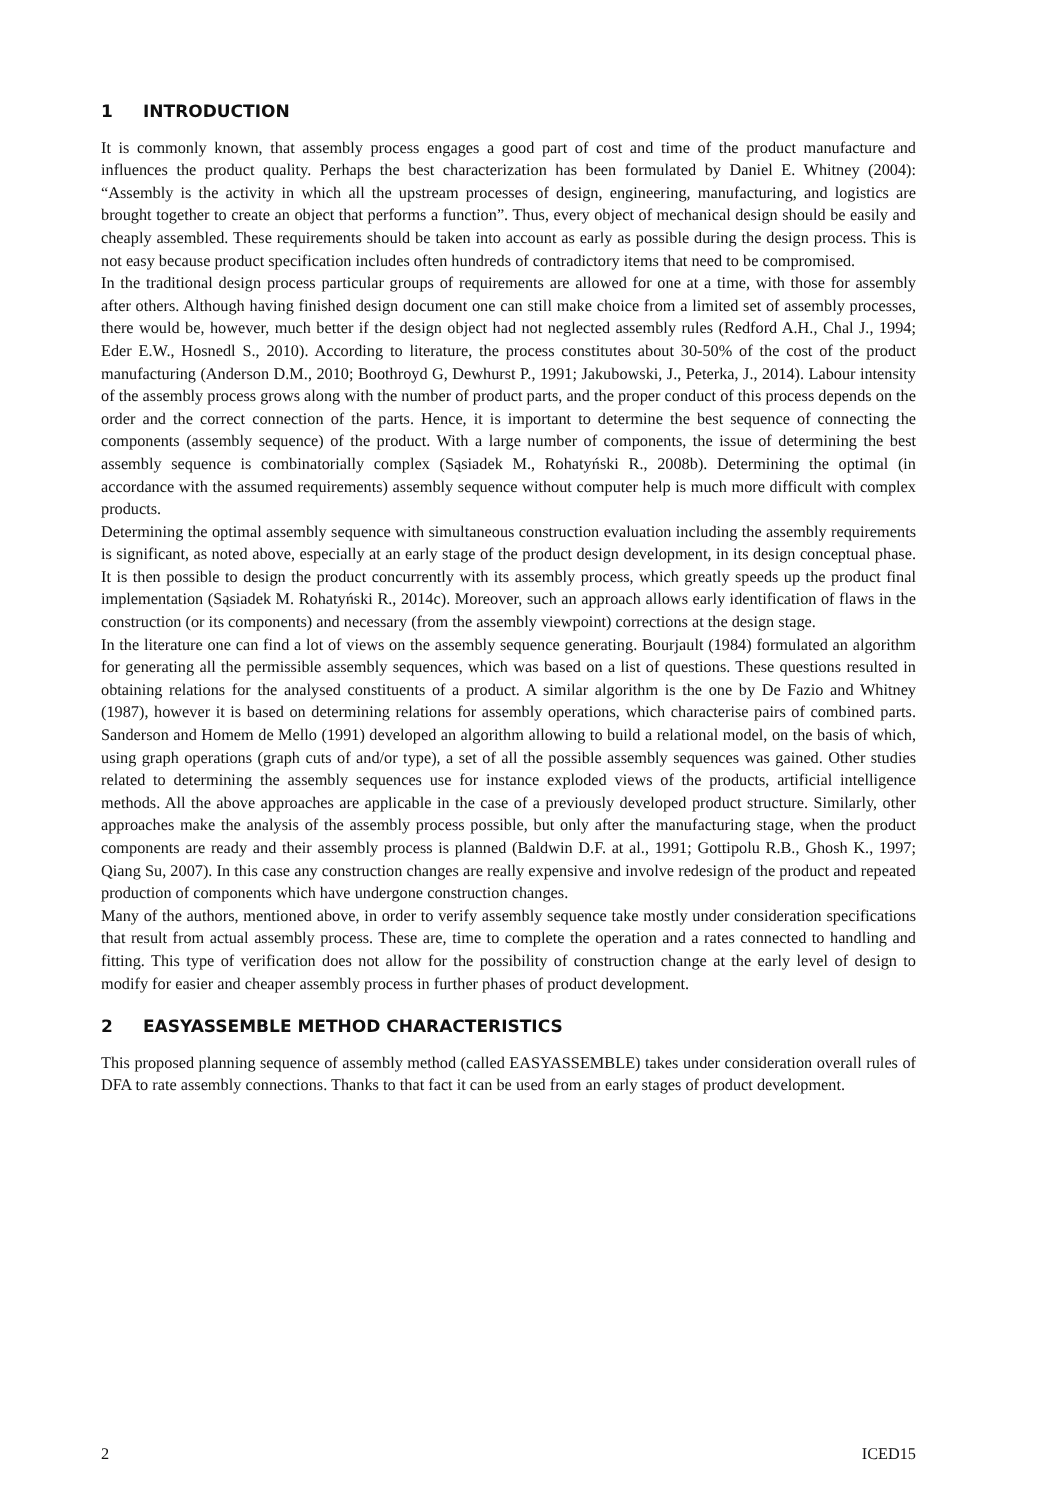1 INTRODUCTION
It is commonly known, that assembly process engages a good part of cost and time of the product manufacture and influences the product quality. Perhaps the best characterization has been formulated by Daniel E. Whitney (2004): “Assembly is the activity in which all the upstream processes of design, engineering, manufacturing, and logistics are brought together to create an object that performs a function”. Thus, every object of mechanical design should be easily and cheaply assembled. These requirements should be taken into account as early as possible during the design process. This is not easy because product specification includes often hundreds of contradictory items that need to be compromised.
In the traditional design process particular groups of requirements are allowed for one at a time, with those for assembly after others. Although having finished design document one can still make choice from a limited set of assembly processes, there would be, however, much better if the design object had not neglected assembly rules (Redford A.H., Chal J., 1994; Eder E.W., Hosnedl S., 2010). According to literature, the process constitutes about 30-50% of the cost of the product manufacturing (Anderson D.M., 2010; Boothroyd G, Dewhurst P., 1991; Jakubowski, J., Peterka, J., 2014). Labour intensity of the assembly process grows along with the number of product parts, and the proper conduct of this process depends on the order and the correct connection of the parts. Hence, it is important to determine the best sequence of connecting the components (assembly sequence) of the product. With a large number of components, the issue of determining the best assembly sequence is combinatorially complex (Sąsiadek M., Rohatyński R., 2008b). Determining the optimal (in accordance with the assumed requirements) assembly sequence without computer help is much more difficult with complex products.
Determining the optimal assembly sequence with simultaneous construction evaluation including the assembly requirements is significant, as noted above, especially at an early stage of the product design development, in its design conceptual phase. It is then possible to design the product concurrently with its assembly process, which greatly speeds up the product final implementation (Sąsiadek M. Rohatyński R., 2014c). Moreover, such an approach allows early identification of flaws in the construction (or its components) and necessary (from the assembly viewpoint) corrections at the design stage.
In the literature one can find a lot of views on the assembly sequence generating. Bourjault (1984) formulated an algorithm for generating all the permissible assembly sequences, which was based on a list of questions. These questions resulted in obtaining relations for the analysed constituents of a product. A similar algorithm is the one by De Fazio and Whitney (1987), however it is based on determining relations for assembly operations, which characterise pairs of combined parts. Sanderson and Homem de Mello (1991) developed an algorithm allowing to build a relational model, on the basis of which, using graph operations (graph cuts of and/or type), a set of all the possible assembly sequences was gained. Other studies related to determining the assembly sequences use for instance exploded views of the products, artificial intelligence methods. All the above approaches are applicable in the case of a previously developed product structure. Similarly, other approaches make the analysis of the assembly process possible, but only after the manufacturing stage, when the product components are ready and their assembly process is planned (Baldwin D.F. at al., 1991; Gottipolu R.B., Ghosh K., 1997; Qiang Su, 2007). In this case any construction changes are really expensive and involve redesign of the product and repeated production of components which have undergone construction changes.
Many of the authors, mentioned above, in order to verify assembly sequence take mostly under consideration specifications that result from actual assembly process. These are, time to complete the operation and a rates connected to handling and fitting. This type of verification does not allow for the possibility of construction change at the early level of design to modify for easier and cheaper assembly process in further phases of product development.
2 EASYASSEMBLE METHOD CHARACTERISTICS
This proposed planning sequence of assembly method (called EASYASSEMBLE) takes under consideration overall rules of DFA to rate assembly connections. Thanks to that fact it can be used from an early stages of product development.
2 ICED15